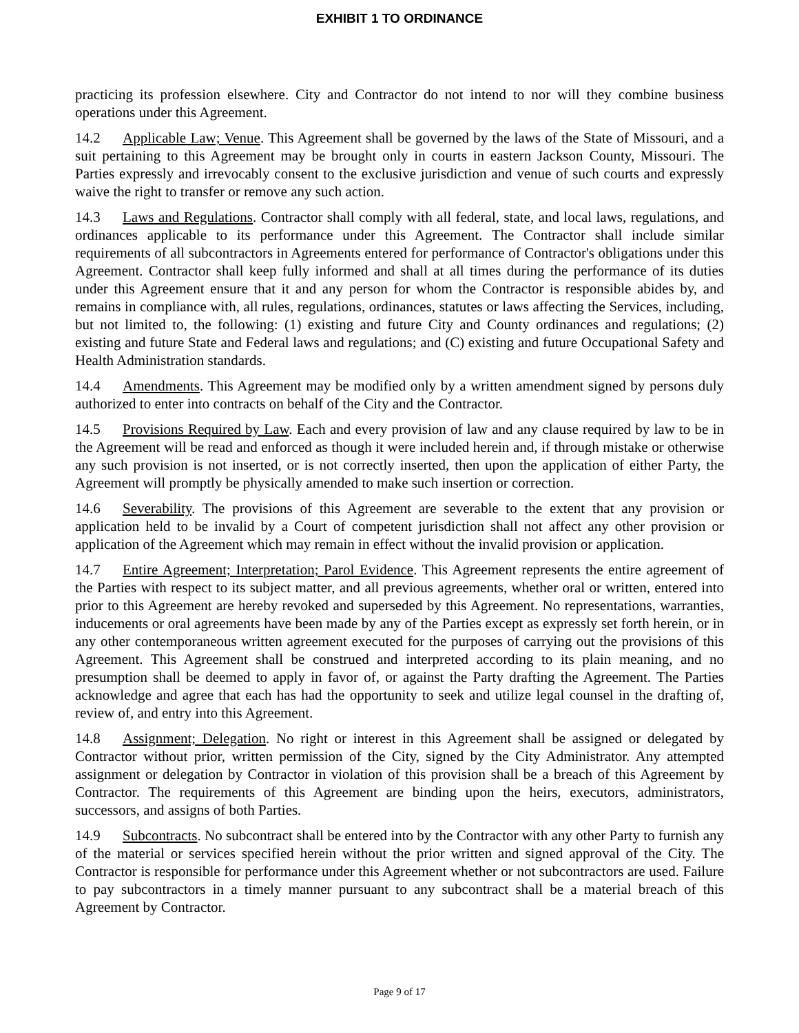EXHIBIT 1 TO ORDINANCE
practicing its profession elsewhere. City and Contractor do not intend to nor will they combine business operations under this Agreement.
14.2 Applicable Law; Venue. This Agreement shall be governed by the laws of the State of Missouri, and a suit pertaining to this Agreement may be brought only in courts in eastern Jackson County, Missouri. The Parties expressly and irrevocably consent to the exclusive jurisdiction and venue of such courts and expressly waive the right to transfer or remove any such action.
14.3 Laws and Regulations. Contractor shall comply with all federal, state, and local laws, regulations, and ordinances applicable to its performance under this Agreement. The Contractor shall include similar requirements of all subcontractors in Agreements entered for performance of Contractor's obligations under this Agreement. Contractor shall keep fully informed and shall at all times during the performance of its duties under this Agreement ensure that it and any person for whom the Contractor is responsible abides by, and remains in compliance with, all rules, regulations, ordinances, statutes or laws affecting the Services, including, but not limited to, the following: (1) existing and future City and County ordinances and regulations; (2) existing and future State and Federal laws and regulations; and (C) existing and future Occupational Safety and Health Administration standards.
14.4 Amendments. This Agreement may be modified only by a written amendment signed by persons duly authorized to enter into contracts on behalf of the City and the Contractor.
14.5 Provisions Required by Law. Each and every provision of law and any clause required by law to be in the Agreement will be read and enforced as though it were included herein and, if through mistake or otherwise any such provision is not inserted, or is not correctly inserted, then upon the application of either Party, the Agreement will promptly be physically amended to make such insertion or correction.
14.6 Severability. The provisions of this Agreement are severable to the extent that any provision or application held to be invalid by a Court of competent jurisdiction shall not affect any other provision or application of the Agreement which may remain in effect without the invalid provision or application.
14.7 Entire Agreement; Interpretation; Parol Evidence. This Agreement represents the entire agreement of the Parties with respect to its subject matter, and all previous agreements, whether oral or written, entered into prior to this Agreement are hereby revoked and superseded by this Agreement. No representations, warranties, inducements or oral agreements have been made by any of the Parties except as expressly set forth herein, or in any other contemporaneous written agreement executed for the purposes of carrying out the provisions of this Agreement. This Agreement shall be construed and interpreted according to its plain meaning, and no presumption shall be deemed to apply in favor of, or against the Party drafting the Agreement. The Parties acknowledge and agree that each has had the opportunity to seek and utilize legal counsel in the drafting of, review of, and entry into this Agreement.
14.8 Assignment; Delegation. No right or interest in this Agreement shall be assigned or delegated by Contractor without prior, written permission of the City, signed by the City Administrator. Any attempted assignment or delegation by Contractor in violation of this provision shall be a breach of this Agreement by Contractor. The requirements of this Agreement are binding upon the heirs, executors, administrators, successors, and assigns of both Parties.
14.9 Subcontracts. No subcontract shall be entered into by the Contractor with any other Party to furnish any of the material or services specified herein without the prior written and signed approval of the City. The Contractor is responsible for performance under this Agreement whether or not subcontractors are used. Failure to pay subcontractors in a timely manner pursuant to any subcontract shall be a material breach of this Agreement by Contractor.
Page 9 of 17